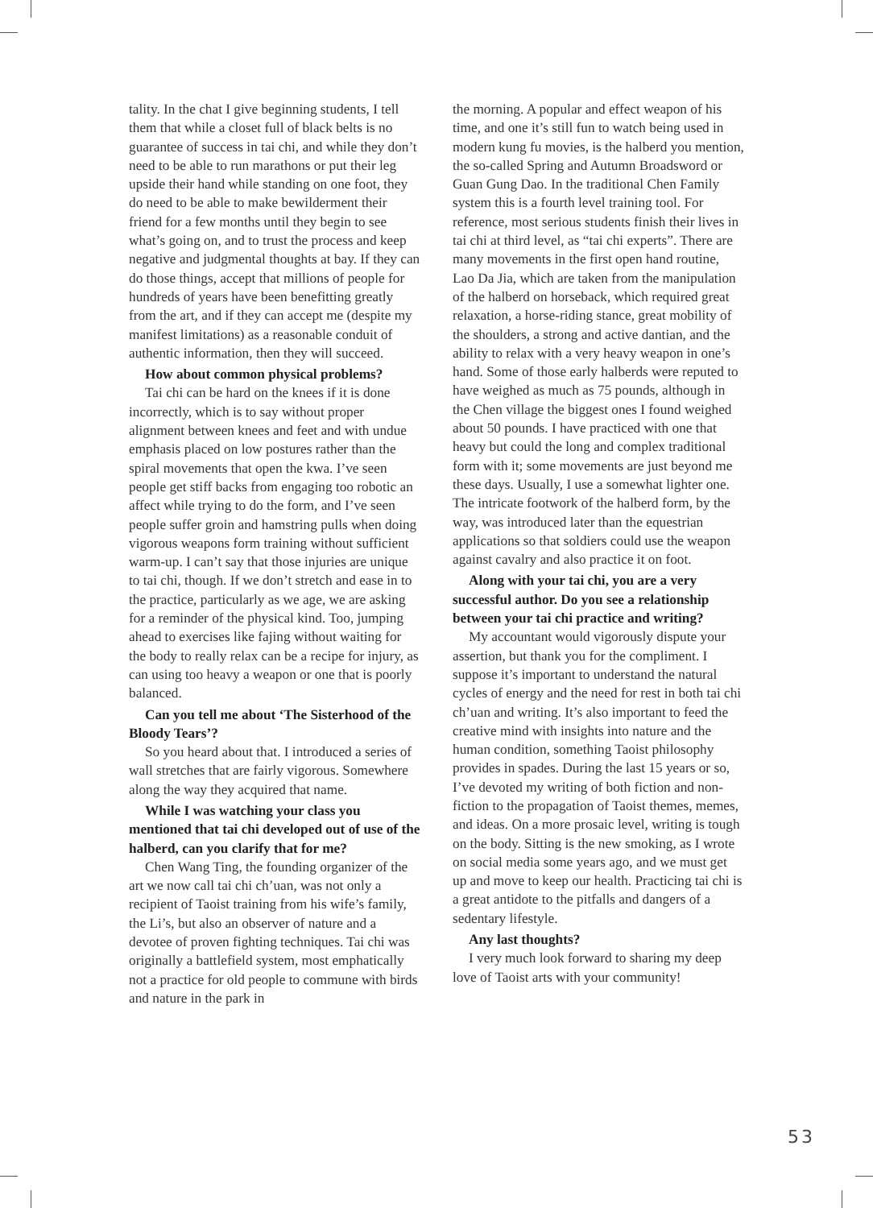tality. In the chat I give beginning students, I tell them that while a closet full of black belts is no guarantee of success in tai chi, and while they don’t need to be able to run marathons or put their leg upside their hand while standing on one foot, they do need to be able to make bewilderment their friend for a few months until they begin to see what’s going on, and to trust the process and keep negative and judgmental thoughts at bay. If they can do those things, accept that millions of people for hundreds of years have been benefitting greatly from the art, and if they can accept me (despite my manifest limitations) as a reasonable conduit of authentic information, then they will succeed.
How about common physical problems?
Tai chi can be hard on the knees if it is done incorrectly, which is to say without proper alignment between knees and feet and with undue emphasis placed on low postures rather than the spiral movements that open the kwa. I’ve seen people get stiff backs from engaging too robotic an affect while trying to do the form, and I’ve seen people suffer groin and hamstring pulls when doing vigorous weapons form training without sufficient warm-up. I can’t say that those injuries are unique to tai chi, though. If we don’t stretch and ease in to the practice, particularly as we age, we are asking for a reminder of the physical kind. Too, jumping ahead to exercises like fajing without waiting for the body to really relax can be a recipe for injury, as can using too heavy a weapon or one that is poorly balanced.
Can you tell me about ‘The Sisterhood of the Bloody Tears’?
So you heard about that. I introduced a series of wall stretches that are fairly vigorous. Somewhere along the way they acquired that name.
While I was watching your class you mentioned that tai chi developed out of use of the halberd, can you clarify that for me?
Chen Wang Ting, the founding organizer of the art we now call tai chi ch’uan, was not only a recipient of Taoist training from his wife’s family, the Li’s, but also an observer of nature and a devotee of proven fighting techniques. Tai chi was originally a battlefield system, most emphatically not a practice for old people to commune with birds and nature in the park in
the morning. A popular and effect weapon of his time, and one it’s still fun to watch being used in modern kung fu movies, is the halberd you mention, the so-called Spring and Autumn Broadsword or Guan Gung Dao. In the traditional Chen Family system this is a fourth level training tool. For reference, most serious students finish their lives in tai chi at third level, as “tai chi experts”. There are many movements in the first open hand routine, Lao Da Jia, which are taken from the manipulation of the halberd on horseback, which required great relaxation, a horse-riding stance, great mobility of the shoulders, a strong and active dantian, and the ability to relax with a very heavy weapon in one’s hand. Some of those early halberds were reputed to have weighed as much as 75 pounds, although in the Chen village the biggest ones I found weighed about 50 pounds. I have practiced with one that heavy but could the long and complex traditional form with it; some movements are just beyond me these days. Usually, I use a somewhat lighter one. The intricate footwork of the halberd form, by the way, was introduced later than the equestrian applications so that soldiers could use the weapon against cavalry and also practice it on foot.
Along with your tai chi, you are a very successful author. Do you see a relationship between your tai chi practice and writing?
My accountant would vigorously dispute your assertion, but thank you for the compliment. I suppose it’s important to understand the natural cycles of energy and the need for rest in both tai chi ch’uan and writing. It’s also important to feed the creative mind with insights into nature and the human condition, something Taoist philosophy provides in spades. During the last 15 years or so, I’ve devoted my writing of both fiction and non-fiction to the propagation of Taoist themes, memes, and ideas. On a more prosaic level, writing is tough on the body. Sitting is the new smoking, as I wrote on social media some years ago, and we must get up and move to keep our health. Practicing tai chi is a great antidote to the pitfalls and dangers of a sedentary lifestyle.
Any last thoughts?
I very much look forward to sharing my deep love of Taoist arts with your community!
53